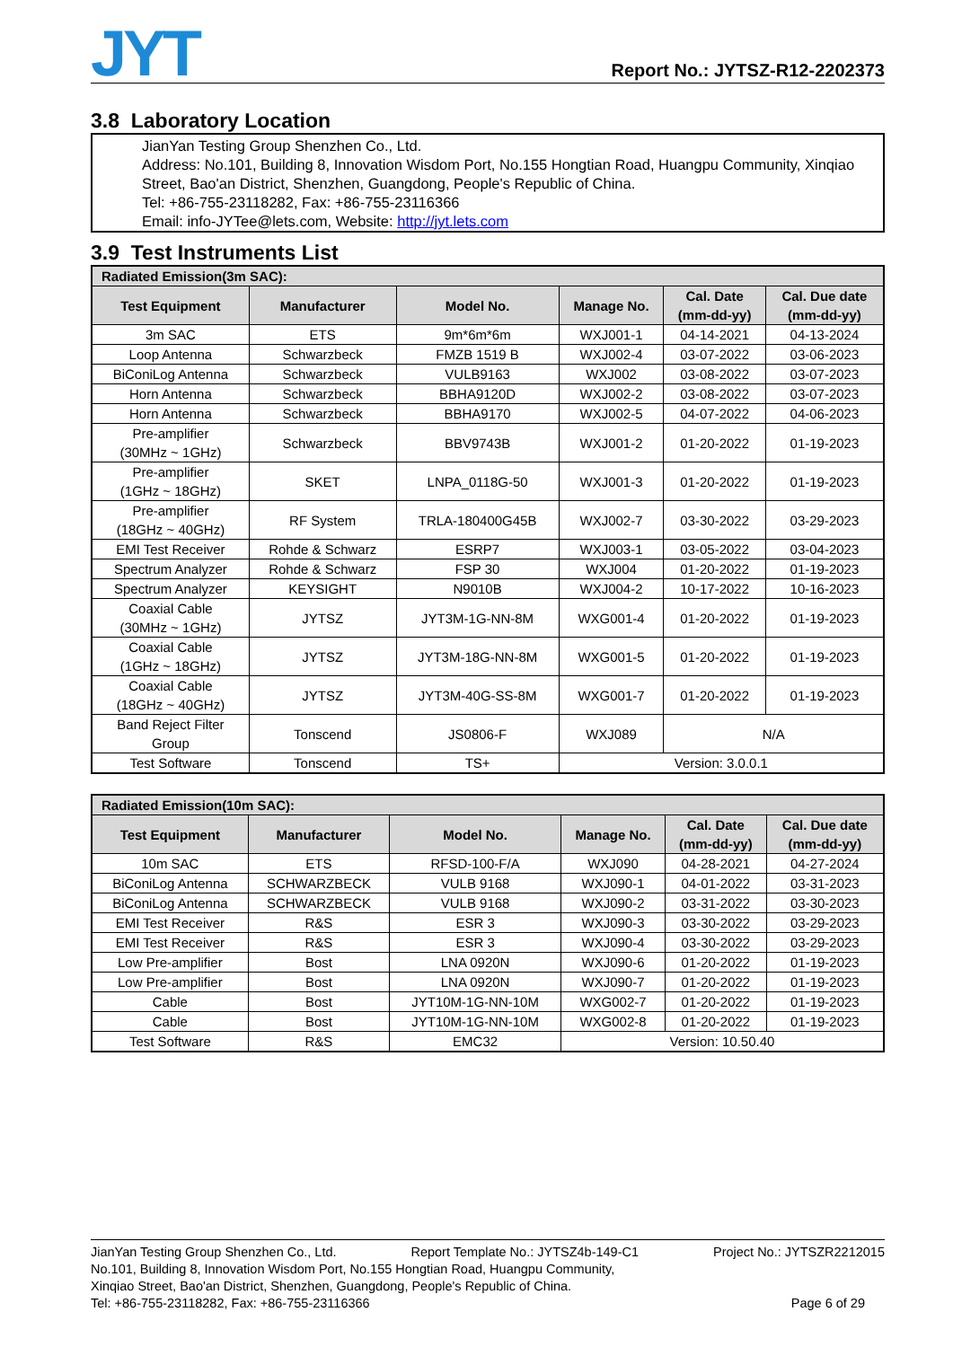JYT
Report No.: JYTSZ-R12-2202373
3.8 Laboratory Location
JianYan Testing Group Shenzhen Co., Ltd.
Address: No.101, Building 8, Innovation Wisdom Port, No.155 Hongtian Road, Huangpu Community, Xinqiao Street, Bao'an District, Shenzhen, Guangdong, People's Republic of China.
Tel: +86-755-23118282, Fax: +86-755-23116366
Email: info-JYTee@lets.com, Website: http://jyt.lets.com
3.9 Test Instruments List
| Radiated Emission(3m SAC): | | | | | |
| --- | --- | --- | --- | --- | --- |
| Test Equipment | Manufacturer | Model No. | Manage No. | Cal. Date (mm-dd-yy) | Cal. Due date (mm-dd-yy) |
| 3m SAC | ETS | 9m*6m*6m | WXJ001-1 | 04-14-2021 | 04-13-2024 |
| Loop Antenna | Schwarzbeck | FMZB 1519 B | WXJ002-4 | 03-07-2022 | 03-06-2023 |
| BiConiLog Antenna | Schwarzbeck | VULB9163 | WXJ002 | 03-08-2022 | 03-07-2023 |
| Horn Antenna | Schwarzbeck | BBHA9120D | WXJ002-2 | 03-08-2022 | 03-07-2023 |
| Horn Antenna | Schwarzbeck | BBHA9170 | WXJ002-5 | 04-07-2022 | 04-06-2023 |
| Pre-amplifier (30MHz ~ 1GHz) | Schwarzbeck | BBV9743B | WXJ001-2 | 01-20-2022 | 01-19-2023 |
| Pre-amplifier (1GHz ~ 18GHz) | SKET | LNPA_0118G-50 | WXJ001-3 | 01-20-2022 | 01-19-2023 |
| Pre-amplifier (18GHz ~ 40GHz) | RF System | TRLA-180400G45B | WXJ002-7 | 03-30-2022 | 03-29-2023 |
| EMI Test Receiver | Rohde & Schwarz | ESRP7 | WXJ003-1 | 03-05-2022 | 03-04-2023 |
| Spectrum Analyzer | Rohde & Schwarz | FSP 30 | WXJ004 | 01-20-2022 | 01-19-2023 |
| Spectrum Analyzer | KEYSIGHT | N9010B | WXJ004-2 | 10-17-2022 | 10-16-2023 |
| Coaxial Cable (30MHz ~ 1GHz) | JYTSZ | JYT3M-1G-NN-8M | WXG001-4 | 01-20-2022 | 01-19-2023 |
| Coaxial Cable (1GHz ~ 18GHz) | JYTSZ | JYT3M-18G-NN-8M | WXG001-5 | 01-20-2022 | 01-19-2023 |
| Coaxial Cable (18GHz ~ 40GHz) | JYTSZ | JYT3M-40G-SS-8M | WXG001-7 | 01-20-2022 | 01-19-2023 |
| Band Reject Filter Group | Tonscend | JS0806-F | WXJ089 | N/A | |
| Test Software | Tonscend | TS+ | Version: 3.0.0.1 | | |
| Radiated Emission(10m SAC): | | | | | |
| --- | --- | --- | --- | --- | --- |
| Test Equipment | Manufacturer | Model No. | Manage No. | Cal. Date (mm-dd-yy) | Cal. Due date (mm-dd-yy) |
| 10m SAC | ETS | RFSD-100-F/A | WXJ090 | 04-28-2021 | 04-27-2024 |
| BiConiLog Antenna | SCHWARZBECK | VULB 9168 | WXJ090-1 | 04-01-2022 | 03-31-2023 |
| BiConiLog Antenna | SCHWARZBECK | VULB 9168 | WXJ090-2 | 03-31-2022 | 03-30-2023 |
| EMI Test Receiver | R&S | ESR 3 | WXJ090-3 | 03-30-2022 | 03-29-2023 |
| EMI Test Receiver | R&S | ESR 3 | WXJ090-4 | 03-30-2022 | 03-29-2023 |
| Low Pre-amplifier | Bost | LNA 0920N | WXJ090-6 | 01-20-2022 | 01-19-2023 |
| Low Pre-amplifier | Bost | LNA 0920N | WXJ090-7 | 01-20-2022 | 01-19-2023 |
| Cable | Bost | JYT10M-1G-NN-10M | WXG002-7 | 01-20-2022 | 01-19-2023 |
| Cable | Bost | JYT10M-1G-NN-10M | WXG002-8 | 01-20-2022 | 01-19-2023 |
| Test Software | R&S | EMC32 | Version: 10.50.40 | | |
JianYan Testing Group Shenzhen Co., Ltd. Report Template No.: JYTSZ4b-149-C1 Project No.: JYTSZR2212015
No.101, Building 8, Innovation Wisdom Port, No.155 Hongtian Road, Huangpu Community,
Xinqiao Street, Bao'an District, Shenzhen, Guangdong, People's Republic of China.
Tel: +86-755-23118282, Fax: +86-755-23116366 Page 6 of 29